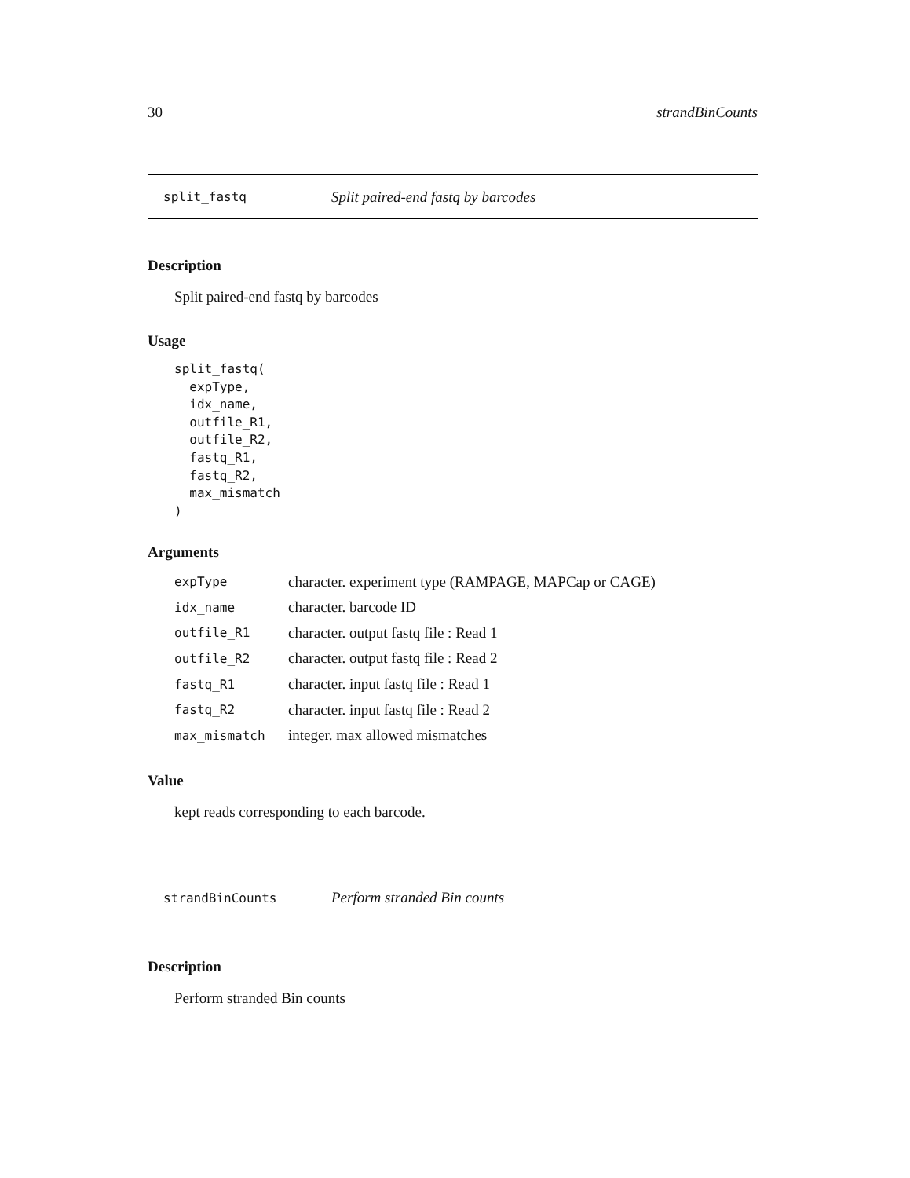30 strandBinCounts
split_fastq Split paired-end fastq by barcodes
Description
Split paired-end fastq by barcodes
Usage
split_fastq(
  expType,
  idx_name,
  outfile_R1,
  outfile_R2,
  fastq_R1,
  fastq_R2,
  max_mismatch
)
Arguments
| expType | character. experiment type (RAMPAGE, MAPCap or CAGE) |
| idx_name | character. barcode ID |
| outfile_R1 | character. output fastq file : Read 1 |
| outfile_R2 | character. output fastq file : Read 2 |
| fastq_R1 | character. input fastq file : Read 1 |
| fastq_R2 | character. input fastq file : Read 2 |
| max_mismatch | integer. max allowed mismatches |
Value
kept reads corresponding to each barcode.
strandBinCounts Perform stranded Bin counts
Description
Perform stranded Bin counts